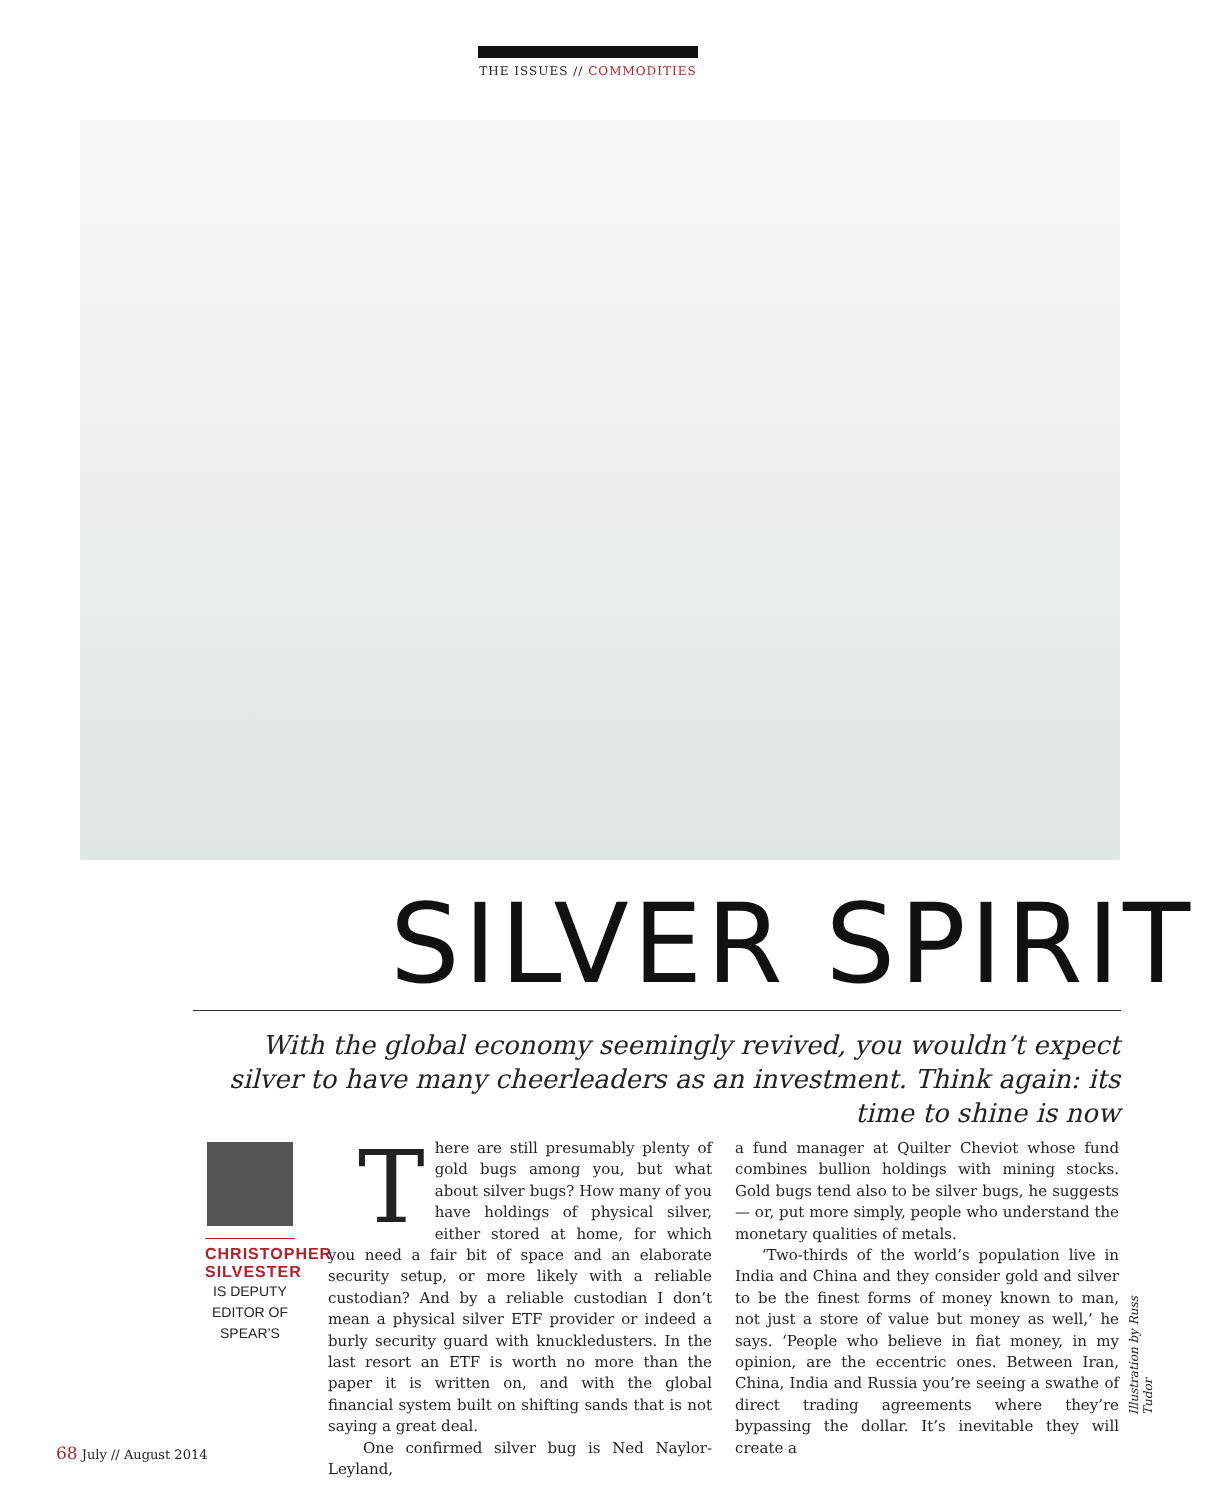THE ISSUES // COMMODITIES
SILVER SPIRIT
With the global economy seemingly revived, you wouldn’t expect silver to have many cheerleaders as an investment. Think again: its time to shine is now
CHRISTOPHER SILVESTER
IS DEPUTY
EDITOR OF
SPEAR’S
There are still presumably plenty of gold bugs among you, but what about silver bugs? How many of you have holdings of physical silver, either stored at home, for which you need a fair bit of space and an elaborate security setup, or more likely with a reliable custodian? And by a reliable custodian I don’t mean a physical silver ETF provider or indeed a burly security guard with knuckledusters. In the last resort an ETF is worth no more than the paper it is written on, and with the global financial system built on shifting sands that is not saying a great deal.
One confirmed silver bug is Ned Naylor-Leyland,
a fund manager at Quilter Cheviot whose fund combines bullion holdings with mining stocks. Gold bugs tend also to be silver bugs, he suggests — or, put more simply, people who understand the monetary qualities of metals.
‘Two-thirds of the world’s population live in India and China and they consider gold and silver to be the finest forms of money known to man, not just a store of value but money as well,’ he says. ‘People who believe in fiat money, in my opinion, are the eccentric ones. Between Iran, China, India and Russia you’re seeing a swathe of direct trading agreements where they’re bypassing the dollar. It’s inevitable they will create a
Illustration by Russ Tudor
68 July // August 2014